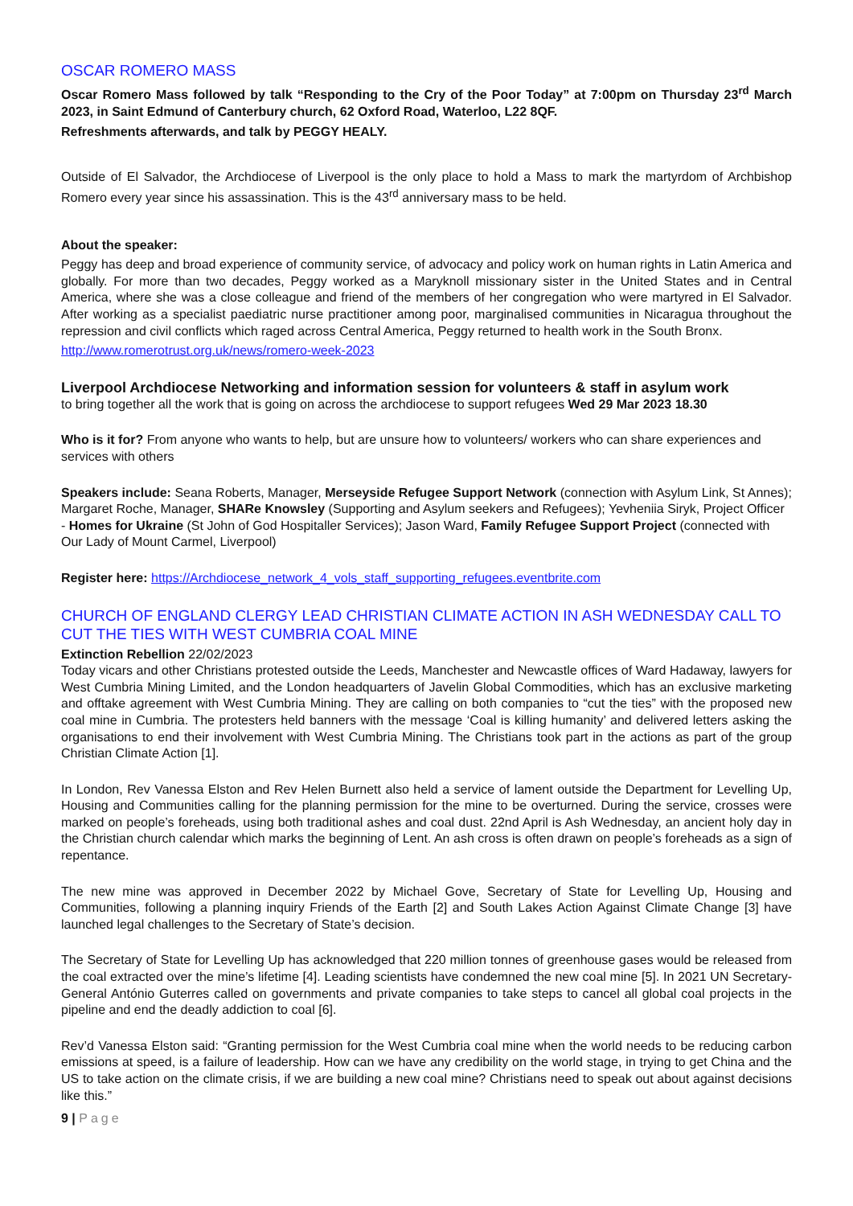OSCAR ROMERO MASS
Oscar Romero Mass followed by talk “Responding to the Cry of the Poor Today” at 7:00pm on Thursday 23<sup>rd</sup> March 2023, in Saint Edmund of Canterbury church, 62 Oxford Road, Waterloo, L22 8QF.
Refreshments afterwards, and talk by PEGGY HEALY.
Outside of El Salvador, the Archdiocese of Liverpool is the only place to hold a Mass to mark the martyrdom of Archbishop Romero every year since his assassination. This is the 43<sup>rd</sup> anniversary mass to be held.
About the speaker:
Peggy has deep and broad experience of community service, of advocacy and policy work on human rights in Latin America and globally. For more than two decades, Peggy worked as a Maryknoll missionary sister in the United States and in Central America, where she was a close colleague and friend of the members of her congregation who were martyred in El Salvador. After working as a specialist paediatric nurse practitioner among poor, marginalised communities in Nicaragua throughout the repression and civil conflicts which raged across Central America, Peggy returned to health work in the South Bronx.
http://www.romerotrust.org.uk/news/romero-week-2023
Liverpool Archdiocese Networking and information session for volunteers & staff in asylum work
to bring together all the work that is going on across the archdiocese to support refugees Wed 29 Mar 2023 18.30
Who is it for? From anyone who wants to help, but are unsure how to volunteers/ workers who can share experiences and services with others
Speakers include: Seana Roberts, Manager, Merseyside Refugee Support Network (connection with Asylum Link, St Annes); Margaret Roche, Manager, SHARe Knowsley (Supporting and Asylum seekers and Refugees); Yevheniia Siryk, Project Officer - Homes for Ukraine (St John of God Hospitaller Services); Jason Ward, Family Refugee Support Project (connected with Our Lady of Mount Carmel, Liverpool)
Register here: https://Archdiocese_network_4_vols_staff_supporting_refugees.eventbrite.com
CHURCH OF ENGLAND CLERGY LEAD CHRISTIAN CLIMATE ACTION IN ASH WEDNESDAY CALL TO CUT THE TIES WITH WEST CUMBRIA COAL MINE
Extinction Rebellion 22/02/2023
Today vicars and other Christians protested outside the Leeds, Manchester and Newcastle offices of Ward Hadaway, lawyers for West Cumbria Mining Limited, and the London headquarters of Javelin Global Commodities, which has an exclusive marketing and offtake agreement with West Cumbria Mining. They are calling on both companies to “cut the ties” with the proposed new coal mine in Cumbria. The protesters held banners with the message ‘Coal is killing humanity’ and delivered letters asking the organisations to end their involvement with West Cumbria Mining. The Christians took part in the actions as part of the group Christian Climate Action [1].
In London, Rev Vanessa Elston and Rev Helen Burnett also held a service of lament outside the Department for Levelling Up, Housing and Communities calling for the planning permission for the mine to be overturned. During the service, crosses were marked on people’s foreheads, using both traditional ashes and coal dust. 22nd April is Ash Wednesday, an ancient holy day in the Christian church calendar which marks the beginning of Lent. An ash cross is often drawn on people’s foreheads as a sign of repentance.
The new mine was approved in December 2022 by Michael Gove, Secretary of State for Levelling Up, Housing and Communities, following a planning inquiry Friends of the Earth [2] and South Lakes Action Against Climate Change [3] have launched legal challenges to the Secretary of State’s decision.
The Secretary of State for Levelling Up has acknowledged that 220 million tonnes of greenhouse gases would be released from the coal extracted over the mine’s lifetime [4]. Leading scientists have condemned the new coal mine [5]. In 2021 UN Secretary-General António Guterres called on governments and private companies to take steps to cancel all global coal projects in the pipeline and end the deadly addiction to coal [6].
Rev’d Vanessa Elston said: “Granting permission for the West Cumbria coal mine when the world needs to be reducing carbon emissions at speed, is a failure of leadership. How can we have any credibility on the world stage, in trying to get China and the US to take action on the climate crisis, if we are building a new coal mine? Christians need to speak out about against decisions like this.”
9 | Page